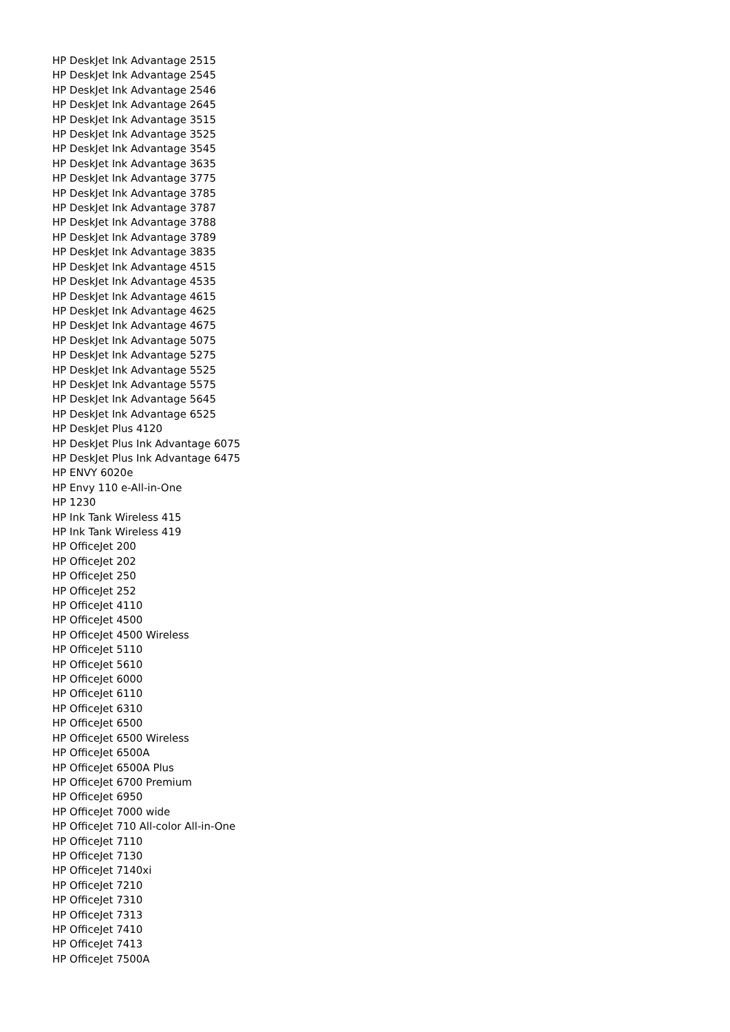HP DeskJet Ink Advantage 2515
HP DeskJet Ink Advantage 2545
HP DeskJet Ink Advantage 2546
HP DeskJet Ink Advantage 2645
HP DeskJet Ink Advantage 3515
HP DeskJet Ink Advantage 3525
HP DeskJet Ink Advantage 3545
HP DeskJet Ink Advantage 3635
HP DeskJet Ink Advantage 3775
HP DeskJet Ink Advantage 3785
HP DeskJet Ink Advantage 3787
HP DeskJet Ink Advantage 3788
HP DeskJet Ink Advantage 3789
HP DeskJet Ink Advantage 3835
HP DeskJet Ink Advantage 4515
HP DeskJet Ink Advantage 4535
HP DeskJet Ink Advantage 4615
HP DeskJet Ink Advantage 4625
HP DeskJet Ink Advantage 4675
HP DeskJet Ink Advantage 5075
HP DeskJet Ink Advantage 5275
HP DeskJet Ink Advantage 5525
HP DeskJet Ink Advantage 5575
HP DeskJet Ink Advantage 5645
HP DeskJet Ink Advantage 6525
HP DeskJet Plus 4120
HP DeskJet Plus Ink Advantage 6075
HP DeskJet Plus Ink Advantage 6475
HP ENVY 6020e
HP Envy 110 e-All-in-One
HP 1230
HP Ink Tank Wireless 415
HP Ink Tank Wireless 419
HP OfficeJet 200
HP OfficeJet 202
HP OfficeJet 250
HP OfficeJet 252
HP OfficeJet 4110
HP OfficeJet 4500
HP OfficeJet 4500 Wireless
HP OfficeJet 5110
HP OfficeJet 5610
HP OfficeJet 6000
HP OfficeJet 6110
HP OfficeJet 6310
HP OfficeJet 6500
HP OfficeJet 6500 Wireless
HP OfficeJet 6500A
HP OfficeJet 6500A Plus
HP OfficeJet 6700 Premium
HP OfficeJet 6950
HP OfficeJet 7000 wide
HP OfficeJet 710 All-color All-in-One
HP OfficeJet 7110
HP OfficeJet 7130
HP OfficeJet 7140xi
HP OfficeJet 7210
HP OfficeJet 7310
HP OfficeJet 7313
HP OfficeJet 7410
HP OfficeJet 7413
HP OfficeJet 7500A